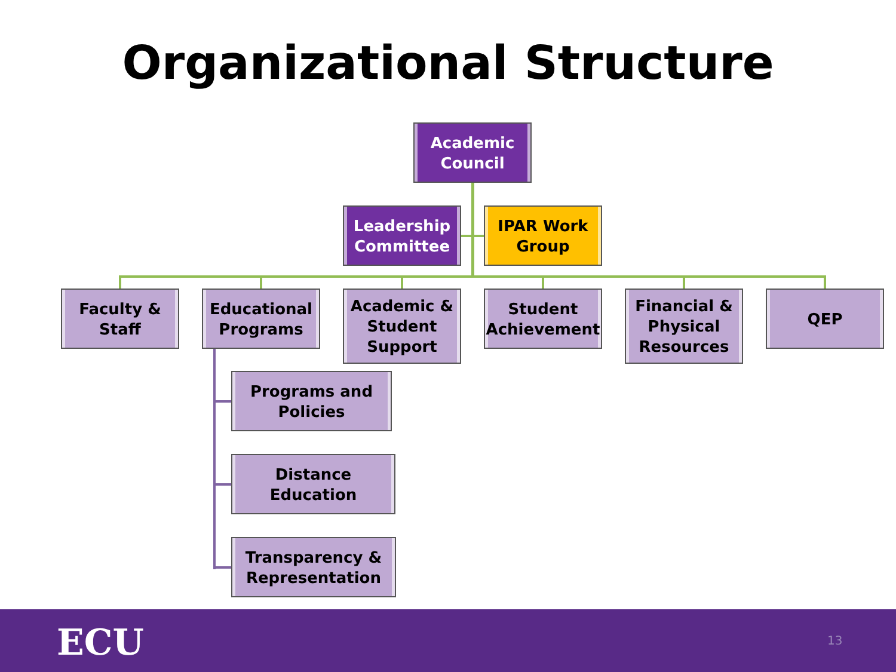Organizational Structure
Academic
Council
Leadership
Committee
IPAR Work
Group
Faculty &
Staff
Educational
Programs
Academic &
Student
Support
Student
Achievement
Financial &
Physical
Resources
QEP
Programs and
Policies
Distance Education
Transparency &
Representation
ECU 13